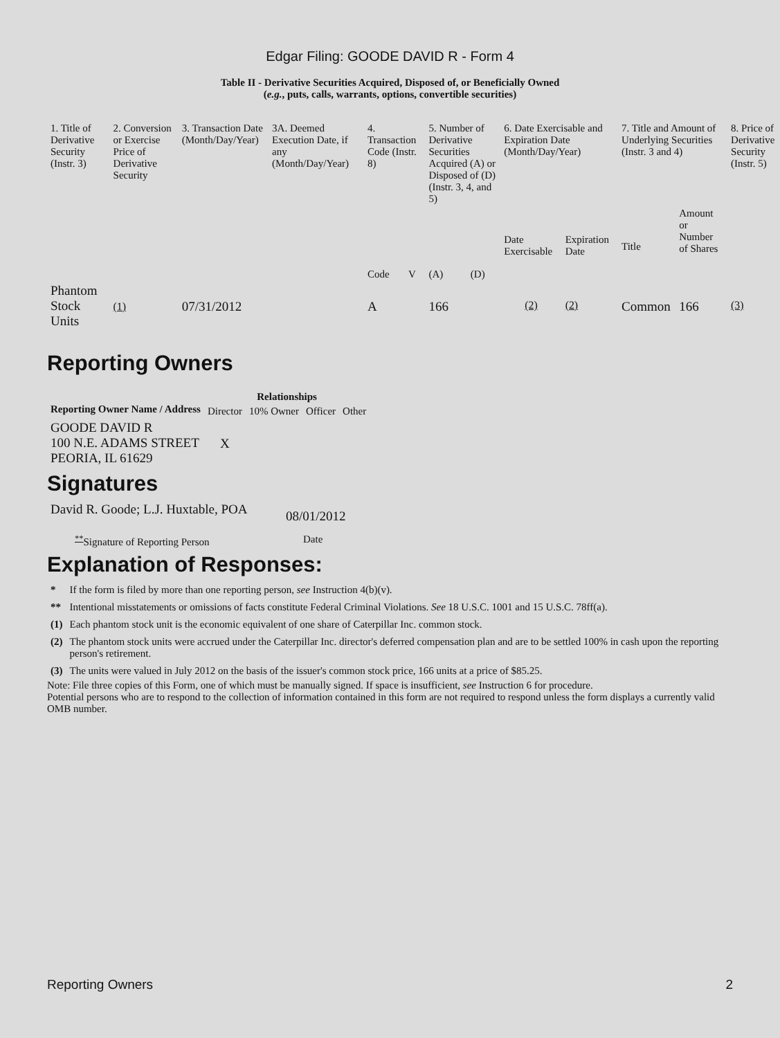Edgar Filing: GOODE DAVID R - Form 4
Table II - Derivative Securities Acquired, Disposed of, or Beneficially Owned
(e.g., puts, calls, warrants, options, convertible securities)
| 1. Title of Derivative Security (Instr. 3) | 2. Conversion or Exercise Price of Derivative Security | 3. Transaction Date (Month/Day/Year) | 3A. Deemed Execution Date, if any (Month/Day/Year) | 4. Transaction Code (Instr. 8) | | 5. Number of Derivative Securities Acquired (A) or Disposed of (D) (Instr. 3, 4, and 5) | | 6. Date Exercisable and Expiration Date (Month/Day/Year) | | 7. Title and Amount of Underlying Securities (Instr. 3 and 4) | | 8. Price of Derivative Security (Instr. 5) |
| | | | | Code | V | (A) | (D) | Date Exercisable | Expiration Date | Title | Amount or Number of Shares | |
| Phantom Stock Units | <sup>(1)</sup> | 07/31/2012 | | A | | 166 | | <sup>(2)</sup> | <sup>(2)</sup> | Common | 166 | <sup>(3)</sup> |
Reporting Owners
| Reporting Owner Name / Address | Relationships | | | |
| --- | --- | --- | --- | --- |
| | Director | 10% Owner | Officer | Other |
| GOODE DAVID R 100 N.E. ADAMS STREET PEORIA, IL 61629 | X | | | |
Signatures
| David R. Goode; L.J. Huxtable, POA | 08/01/2012 |
| <sup>**</sup> Signature of Reporting Person | Date |
Explanation of Responses:
| * | If the form is filed by more than one reporting person, see Instruction 4(b)(v). |
| ** | Intentional misstatements or omissions of facts constitute Federal Criminal Violations. See 18 U.S.C. 1001 and 15 U.S.C. 78ff(a). |
| (1) | Each phantom stock unit is the economic equivalent of one share of Caterpillar Inc. common stock. |
| (2) | The phantom stock units were accrued under the Caterpillar Inc. director's deferred compensation plan and are to be settled 100% in cash upon the reporting person's retirement. |
| (3) | The units were valued in July 2012 on the basis of the issuer's common stock price, 166 units at a price of $85.25. |
Note: File three copies of this Form, one of which must be manually signed. If space is insufficient, see Instruction 6 for procedure.
Potential persons who are to respond to the collection of information contained in this form are not required to respond unless the form displays a currently valid OMB number.
Reporting Owners 2